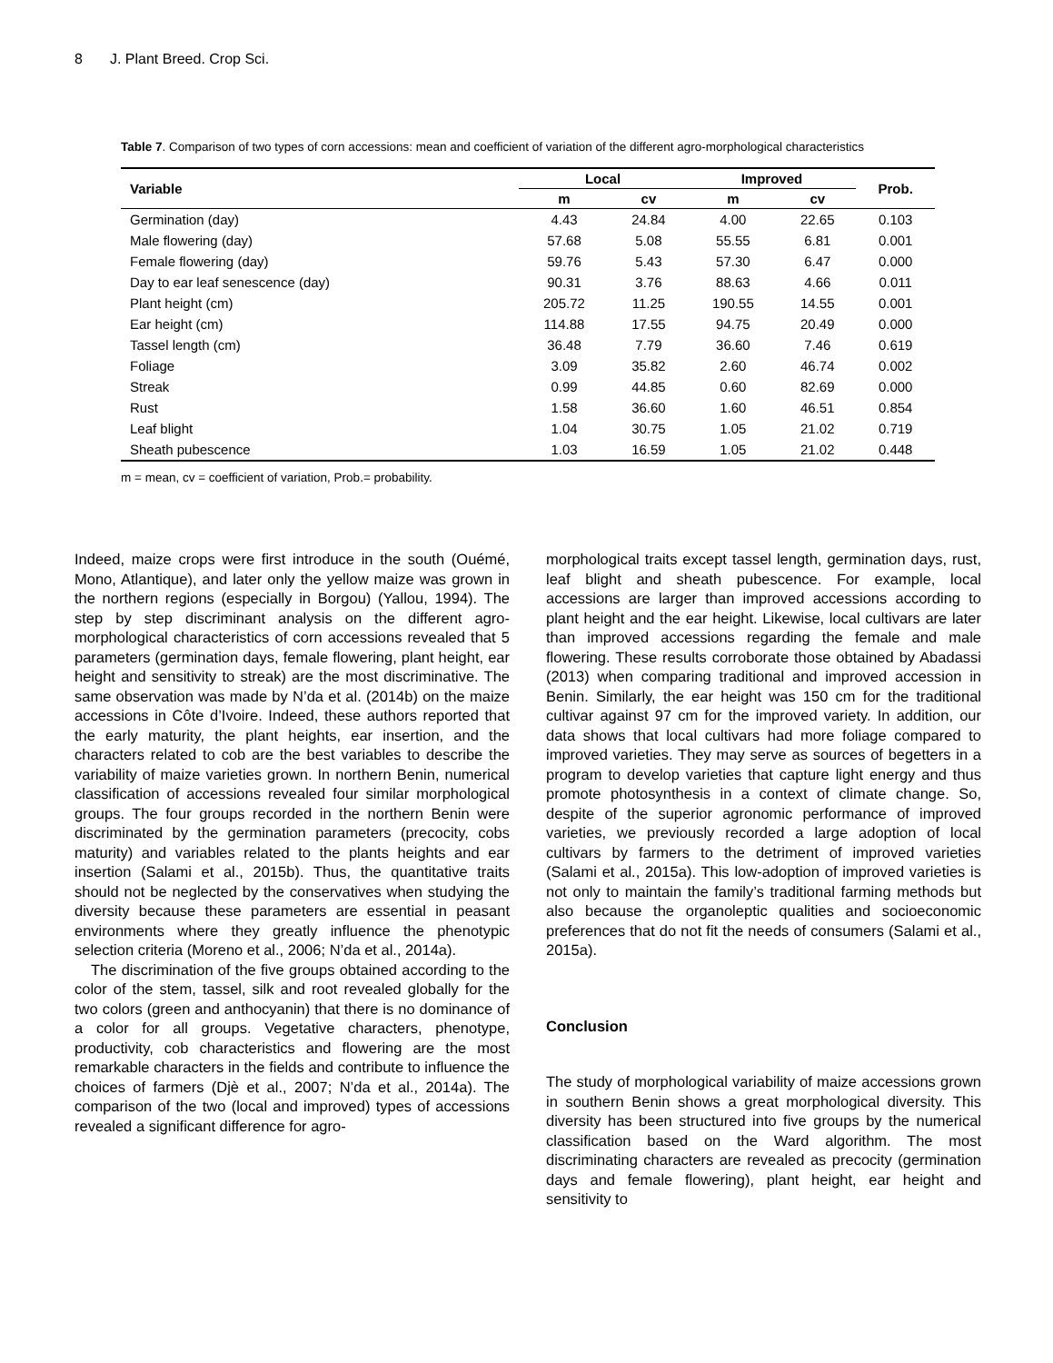8 J. Plant Breed. Crop Sci.
Table 7. Comparison of two types of corn accessions: mean and coefficient of variation of the different agro-morphological characteristics
| Variable | Local | | Improved | | Prob. |
| --- | --- | --- | --- | --- | --- |
| | m | cv | m | cv | |
| Germination (day) | 4.43 | 24.84 | 4.00 | 22.65 | 0.103 |
| Male flowering (day) | 57.68 | 5.08 | 55.55 | 6.81 | 0.001 |
| Female flowering (day) | 59.76 | 5.43 | 57.30 | 6.47 | 0.000 |
| Day to ear leaf senescence (day) | 90.31 | 3.76 | 88.63 | 4.66 | 0.011 |
| Plant height (cm) | 205.72 | 11.25 | 190.55 | 14.55 | 0.001 |
| Ear height (cm) | 114.88 | 17.55 | 94.75 | 20.49 | 0.000 |
| Tassel length (cm) | 36.48 | 7.79 | 36.60 | 7.46 | 0.619 |
| Foliage | 3.09 | 35.82 | 2.60 | 46.74 | 0.002 |
| Streak | 0.99 | 44.85 | 0.60 | 82.69 | 0.000 |
| Rust | 1.58 | 36.60 | 1.60 | 46.51 | 0.854 |
| Leaf blight | 1.04 | 30.75 | 1.05 | 21.02 | 0.719 |
| Sheath pubescence | 1.03 | 16.59 | 1.05 | 21.02 | 0.448 |
m = mean, cv = coefficient of variation, Prob.= probability.
Indeed, maize crops were first introduce in the south (Ouémé, Mono, Atlantique), and later only the yellow maize was grown in the northern regions (especially in Borgou) (Yallou, 1994). The step by step discriminant analysis on the different agro-morphological characteristics of corn accessions revealed that 5 parameters (germination days, female flowering, plant height, ear height and sensitivity to streak) are the most discriminative. The same observation was made by N’da et al. (2014b) on the maize accessions in Côte d’Ivoire. Indeed, these authors reported that the early maturity, the plant heights, ear insertion, and the characters related to cob are the best variables to describe the variability of maize varieties grown. In northern Benin, numerical classification of accessions revealed four similar morphological groups. The four groups recorded in the northern Benin were discriminated by the germination parameters (precocity, cobs maturity) and variables related to the plants heights and ear insertion (Salami et al., 2015b). Thus, the quantitative traits should not be neglected by the conservatives when studying the diversity because these parameters are essential in peasant environments where they greatly influence the phenotypic selection criteria (Moreno et al., 2006; N’da et al., 2014a).
The discrimination of the five groups obtained according to the color of the stem, tassel, silk and root revealed globally for the two colors (green and anthocyanin) that there is no dominance of a color for all groups. Vegetative characters, phenotype, productivity, cob characteristics and flowering are the most remarkable characters in the fields and contribute to influence the choices of farmers (Djè et al., 2007; N’da et al., 2014a). The comparison of the two (local and improved) types of accessions revealed a significant difference for agro-
morphological traits except tassel length, germination days, rust, leaf blight and sheath pubescence. For example, local accessions are larger than improved accessions according to plant height and the ear height. Likewise, local cultivars are later than improved accessions regarding the female and male flowering. These results corroborate those obtained by Abadassi (2013) when comparing traditional and improved accession in Benin. Similarly, the ear height was 150 cm for the traditional cultivar against 97 cm for the improved variety. In addition, our data shows that local cultivars had more foliage compared to improved varieties. They may serve as sources of begetters in a program to develop varieties that capture light energy and thus promote photosynthesis in a context of climate change. So, despite of the superior agronomic performance of improved varieties, we previously recorded a large adoption of local cultivars by farmers to the detriment of improved varieties (Salami et al., 2015a). This low-adoption of improved varieties is not only to maintain the family’s traditional farming methods but also because the organoleptic qualities and socioeconomic preferences that do not fit the needs of consumers (Salami et al., 2015a).
Conclusion
The study of morphological variability of maize accessions grown in southern Benin shows a great morphological diversity. This diversity has been structured into five groups by the numerical classification based on the Ward algorithm. The most discriminating characters are revealed as precocity (germination days and female flowering), plant height, ear height and sensitivity to